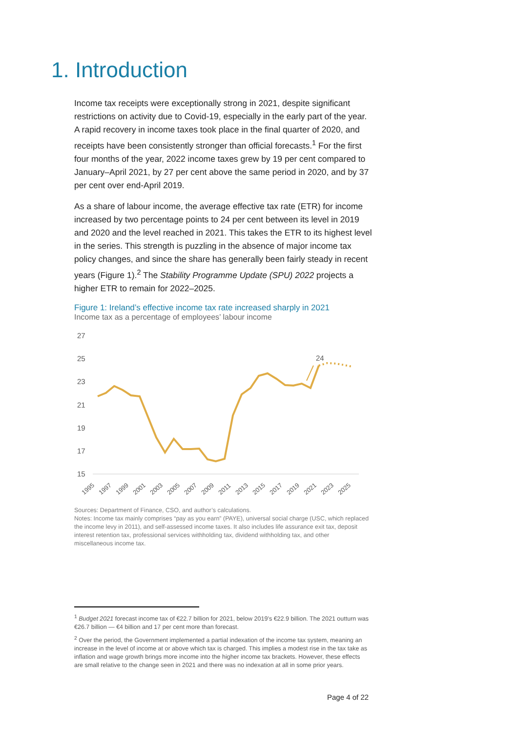1. Introduction
Income tax receipts were exceptionally strong in 2021, despite significant restrictions on activity due to Covid-19, especially in the early part of the year. A rapid recovery in income taxes took place in the final quarter of 2020, and receipts have been consistently stronger than official forecasts.<sup>1</sup> For the first four months of the year, 2022 income taxes grew by 19 per cent compared to January–April 2021, by 27 per cent above the same period in 2020, and by 37 per cent over end-April 2019.
As a share of labour income, the average effective tax rate (ETR) for income increased by two percentage points to 24 per cent between its level in 2019 and 2020 and the level reached in 2021. This takes the ETR to its highest level in the series. This strength is puzzling in the absence of major income tax policy changes, and since the share has generally been fairly steady in recent years (Figure 1).<sup>2</sup> The Stability Programme Update (SPU) 2022 projects a higher ETR to remain for 2022–2025.
Figure 1: Ireland’s effective income tax rate increased sharply in 2021
Income tax as a percentage of employees’ labour income
27
25
23
21
19
17
15
24
1995
1997
1999
2001
2003
2005
2007
2009
2011
2013
2015
2017
2019
2021
2023
2025
Sources: Department of Finance, CSO, and author’s calculations.
Notes: Income tax mainly comprises “pay as you earn” (PAYE), universal social charge (USC, which replaced the income levy in 2011), and self-assessed income taxes. It also includes life assurance exit tax, deposit interest retention tax, professional services withholding tax, dividend withholding tax, and other miscellaneous income tax.
<sup>1</sup> Budget 2021 forecast income tax of €22.7 billion for 2021, below 2019’s €22.9 billion. The 2021 outturn was €26.7 billion — €4 billion and 17 per cent more than forecast.
<sup>2</sup> Over the period, the Government implemented a partial indexation of the income tax system, meaning an increase in the level of income at or above which tax is charged. This implies a modest rise in the tax take as inflation and wage growth brings more income into the higher income tax brackets. However, these effects are small relative to the change seen in 2021 and there was no indexation at all in some prior years.
Page 4 of 22